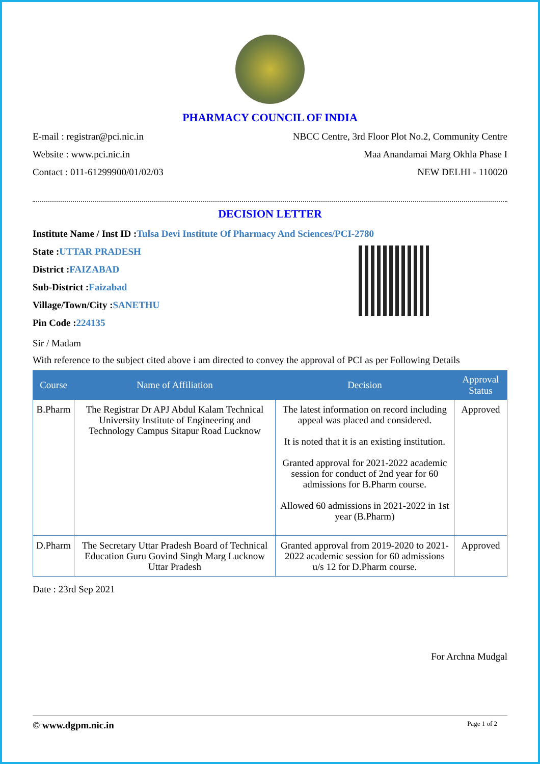PHARMACY COUNCIL OF INDIA
E-mail : registrar@pci.nic.in NBCC Centre, 3rd Floor Plot No.2, Community Centre
Website : www.pci.nic.in Maa Anandamai Marg Okhla Phase I
Contact : 011-61299900/01/02/03 NEW DELHI - 110020
DECISION LETTER
Institute Name / Inst ID :Tulsa Devi Institute Of Pharmacy And Sciences/PCI-2780
State :UTTAR PRADESH
District :FAIZABAD
Sub-District :Faizabad
Village/Town/City :SANETHU
Pin Code :224135
Sir / Madam
With reference to the subject cited above i am directed to convey the approval of PCI as per Following Details
| Course | Name of Affiliation | Decision | Approval Status |
| --- | --- | --- | --- |
| B.Pharm | The Registrar Dr APJ Abdul Kalam Technical University Institute of Engineering and Technology Campus Sitapur Road Lucknow | The latest information on record including appeal was placed and considered. It is noted that it is an existing institution. Granted approval for 2021-2022 academic session for conduct of 2nd year for 60 admissions for B.Pharm course. Allowed 60 admissions in 2021-2022 in 1st year (B.Pharm) | Approved |
| D.Pharm | The Secretary Uttar Pradesh Board of Technical Education Guru Govind Singh Marg Lucknow Uttar Pradesh | Granted approval from 2019-2020 to 2021-2022 academic session for 60 admissions u/s 12 for D.Pharm course. | Approved |
Date : 23rd Sep 2021
For Archna Mudgal
© www.dgpm.nic.in Page 1 of 2